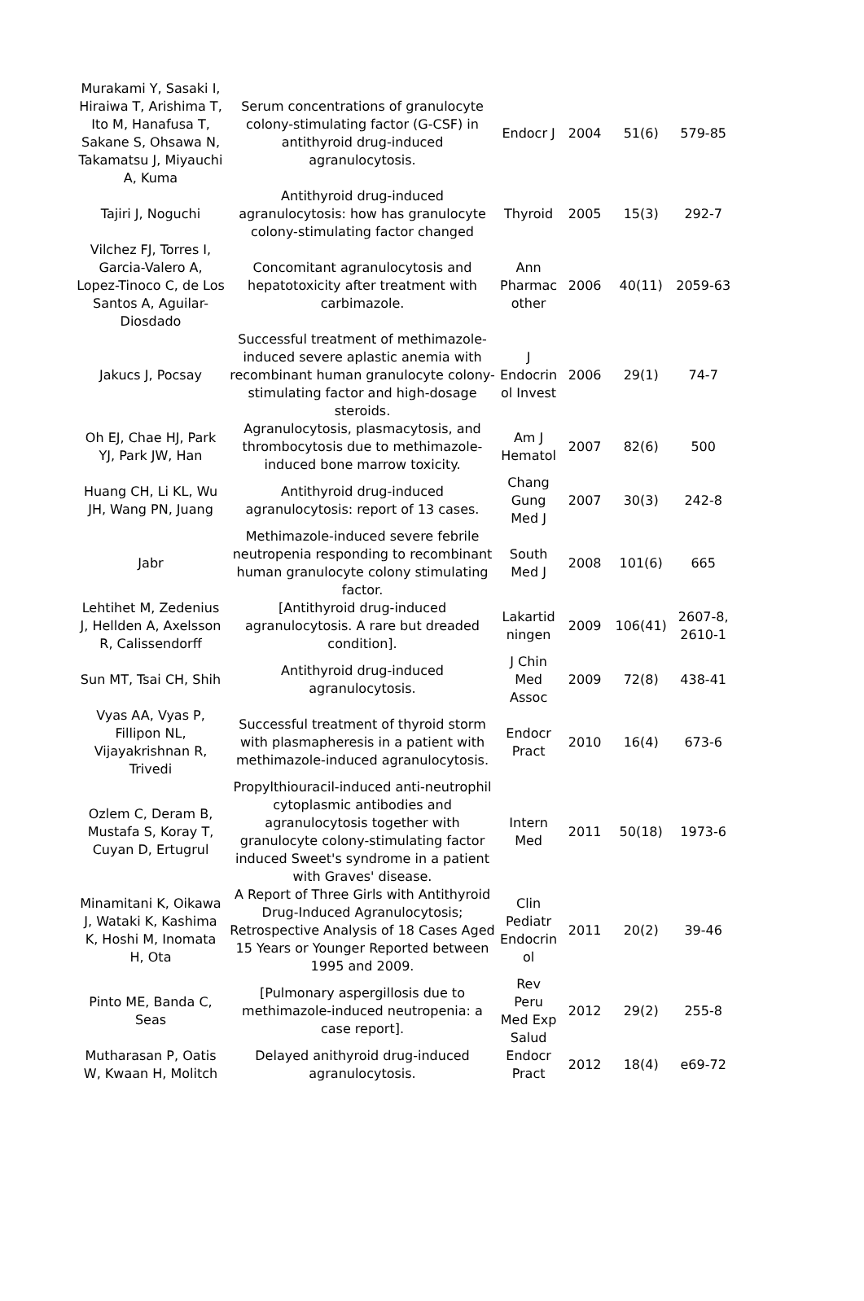| Murakami Y, Sasaki I, Hiraiwa T, Arishima T, Ito M, Hanafusa T, Sakane S, Ohsawa N, Takamatsu J, Miyauchi A, Kuma | Serum concentrations of granulocyte colony-stimulating factor (G-CSF) in antithyroid drug-induced agranulocytosis. | Endocr J | 2004 | 51(6) | 579-85 |
| Tajiri J, Noguchi | Antithyroid drug-induced agranulocytosis: how has granulocyte colony-stimulating factor changed | Thyroid | 2005 | 15(3) | 292-7 |
| Vilchez FJ, Torres I, Garcia-Valero A, Lopez-Tinoco C, de Los Santos A, Aguilar-Diosdado | Concomitant agranulocytosis and hepatotoxicity after treatment with carbimazole. | Ann Pharmac other | 2006 | 40(11) | 2059-63 |
| Jakucs J, Pocsay | Successful treatment of methimazole-induced severe aplastic anemia with recombinant human granulocyte colony-stimulating factor and high-dosage steroids. | J Endocrin ol Invest | 2006 | 29(1) | 74-7 |
| Oh EJ, Chae HJ, Park YJ, Park JW, Han | Agranulocytosis, plasmacytosis, and thrombocytosis due to methimazole-induced bone marrow toxicity. | Am J Hematol | 2007 | 82(6) | 500 |
| Huang CH, Li KL, Wu JH, Wang PN, Juang | Antithyroid drug-induced agranulocytosis: report of 13 cases. | Chang Gung Med J | 2007 | 30(3) | 242-8 |
| Jabr | Methimazole-induced severe febrile neutropenia responding to recombinant human granulocyte colony stimulating factor. | South Med J | 2008 | 101(6) | 665 |
| Lehtihet M, Zedenius J, Hellden A, Axelsson R, Calissendorff | [Antithyroid drug-induced agranulocytosis. A rare but dreaded condition]. | Lakartid ningen | 2009 | 106(41) | 2607-8, 2610-1 |
| Sun MT, Tsai CH, Shih | Antithyroid drug-induced agranulocytosis. | J Chin Med Assoc | 2009 | 72(8) | 438-41 |
| Vyas AA, Vyas P, Fillipon NL, Vijayakrishnan R, Trivedi | Successful treatment of thyroid storm with plasmapheresis in a patient with methimazole-induced agranulocytosis. | Endocr Pract | 2010 | 16(4) | 673-6 |
| Ozlem C, Deram B, Mustafa S, Koray T, Cuyan D, Ertugrul | Propylthiouracil-induced anti-neutrophil cytoplasmic antibodies and agranulocytosis together with granulocyte colony-stimulating factor induced Sweet's syndrome in a patient with Graves' disease. | Intern Med | 2011 | 50(18) | 1973-6 |
| Minamitani K, Oikawa J, Wataki K, Kashima K, Hoshi M, Inomata H, Ota | A Report of Three Girls with Antithyroid Drug-Induced Agranulocytosis; Retrospective Analysis of 18 Cases Aged 15 Years or Younger Reported between 1995 and 2009. | Clin Pediatr Endocrin ol | 2011 | 20(2) | 39-46 |
| Pinto ME, Banda C, Seas | [Pulmonary aspergillosis due to methimazole-induced neutropenia: a case report]. | Rev Peru Med Exp Salud | 2012 | 29(2) | 255-8 |
| Mutharasan P, Oatis W, Kwaan H, Molitch | Delayed anithyroid drug-induced agranulocytosis. | Endocr Pract | 2012 | 18(4) | e69-72 |